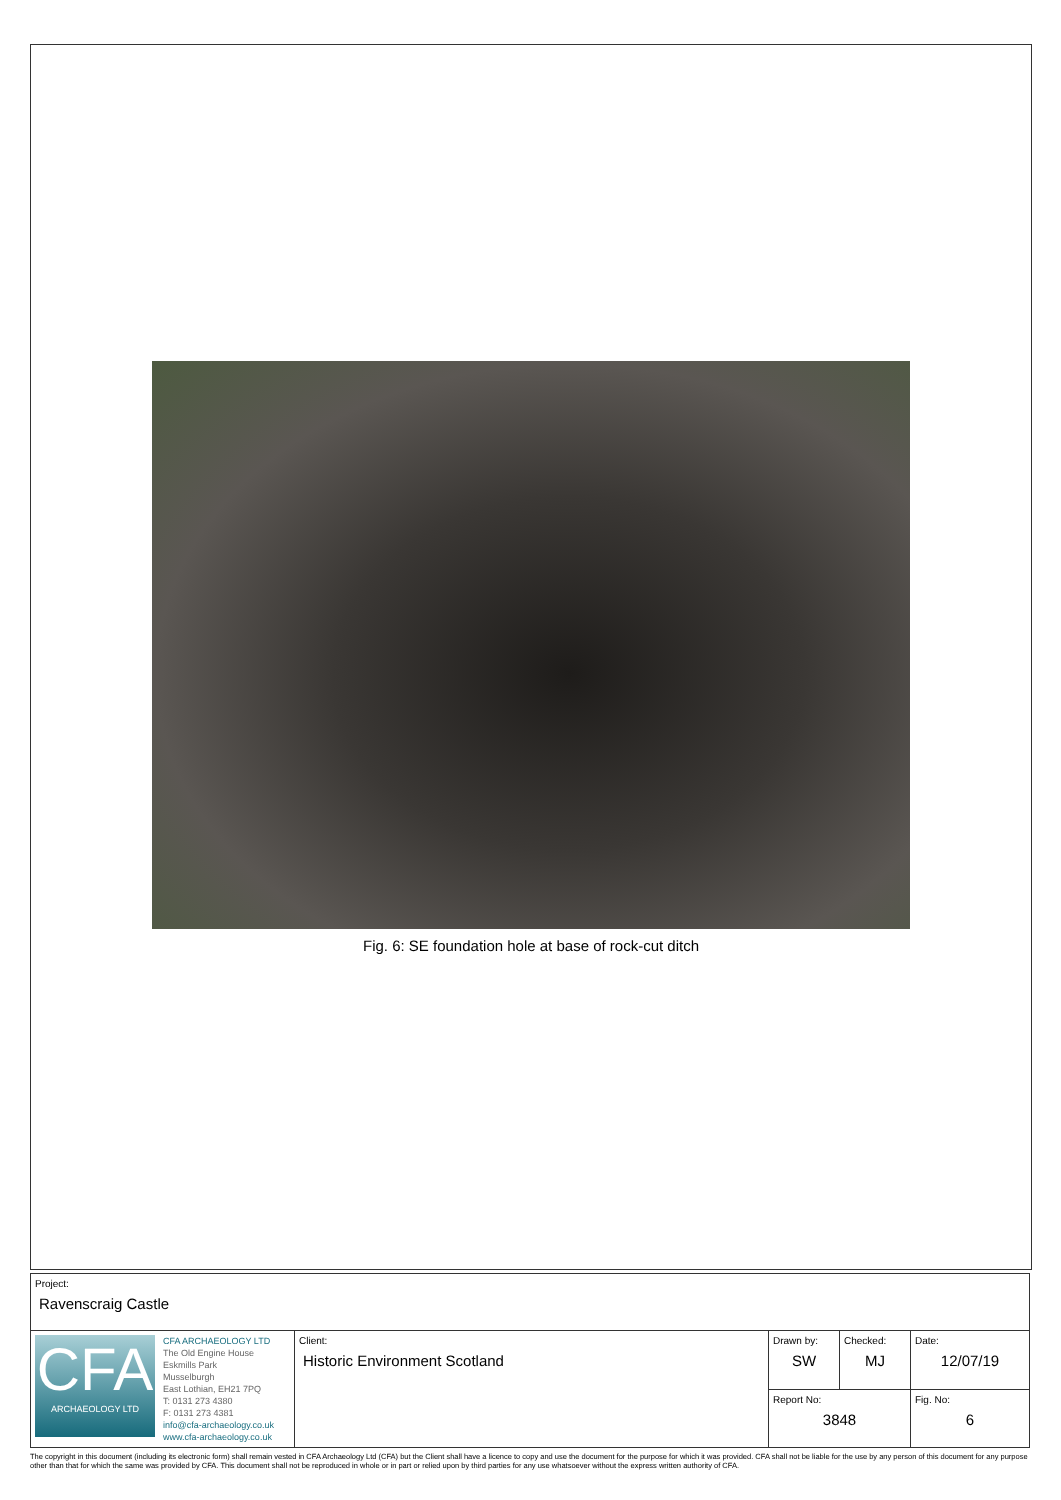Fig. 6: SE foundation hole at base of rock-cut ditch
| Project: Ravenscraig Castle | | | | |
| CFA ARCHAEOLOGY LTD CFA ARCHAEOLOGY LTD The Old Engine House Eskmills Park Musselburgh East Lothian, EH21 7PQ T: 0131 273 4380 F: 0131 273 4381 info@cfa-archaeology.co.uk www.cfa-archaeology.co.uk | Client: Historic Environment Scotland | Drawn by: SW | Checked: MJ | Date: 12/07/19 |
| | | Report No: 3848 | | Fig. No: 6 |
The copyright in this document (including its electronic form) shall remain vested in CFA Archaeology Ltd (CFA) but the Client shall have a licence to copy and use the document for the purpose for which it was provided. CFA shall not be liable for the use by any person of this document for any purpose other than that for which the same was provided by CFA. This document shall not be reproduced in whole or in part or relied upon by third parties for any use whatsoever without the express written authority of CFA.